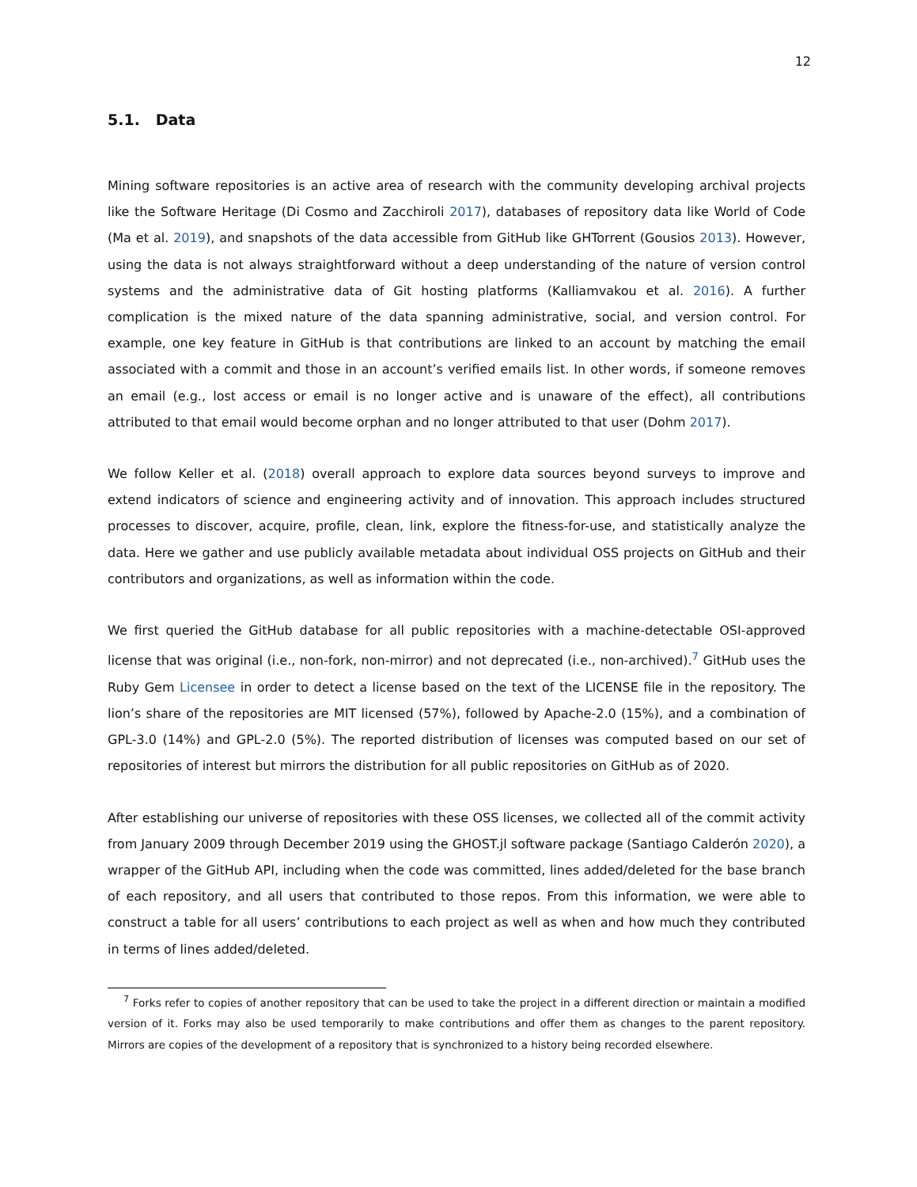12
5.1. Data
Mining software repositories is an active area of research with the community developing archival projects like the Software Heritage (Di Cosmo and Zacchiroli 2017), databases of repository data like World of Code (Ma et al. 2019), and snapshots of the data accessible from GitHub like GHTorrent (Gousios 2013). However, using the data is not always straightforward without a deep understanding of the nature of version control systems and the administrative data of Git hosting platforms (Kalliamvakou et al. 2016). A further complication is the mixed nature of the data spanning administrative, social, and version control. For example, one key feature in GitHub is that contributions are linked to an account by matching the email associated with a commit and those in an account’s verified emails list. In other words, if someone removes an email (e.g., lost access or email is no longer active and is unaware of the effect), all contributions attributed to that email would become orphan and no longer attributed to that user (Dohm 2017).
We follow Keller et al. (2018) overall approach to explore data sources beyond surveys to improve and extend indicators of science and engineering activity and of innovation. This approach includes structured processes to discover, acquire, profile, clean, link, explore the fitness-for-use, and statistically analyze the data. Here we gather and use publicly available metadata about individual OSS projects on GitHub and their contributors and organizations, as well as information within the code.
We first queried the GitHub database for all public repositories with a machine-detectable OSI-approved license that was original (i.e., non-fork, non-mirror) and not deprecated (i.e., non-archived).<sup>7</sup> GitHub uses the Ruby Gem Licensee in order to detect a license based on the text of the LICENSE file in the repository. The lion’s share of the repositories are MIT licensed (57%), followed by Apache-2.0 (15%), and a combination of GPL-3.0 (14%) and GPL-2.0 (5%). The reported distribution of licenses was computed based on our set of repositories of interest but mirrors the distribution for all public repositories on GitHub as of 2020.
After establishing our universe of repositories with these OSS licenses, we collected all of the commit activity from January 2009 through December 2019 using the GHOST.jl software package (Santiago Calderón 2020), a wrapper of the GitHub API, including when the code was committed, lines added/deleted for the base branch of each repository, and all users that contributed to those repos. From this information, we were able to construct a table for all users’ contributions to each project as well as when and how much they contributed in terms of lines added/deleted.
<sup>7</sup> Forks refer to copies of another repository that can be used to take the project in a different direction or maintain a modified version of it. Forks may also be used temporarily to make contributions and offer them as changes to the parent repository. Mirrors are copies of the development of a repository that is synchronized to a history being recorded elsewhere.